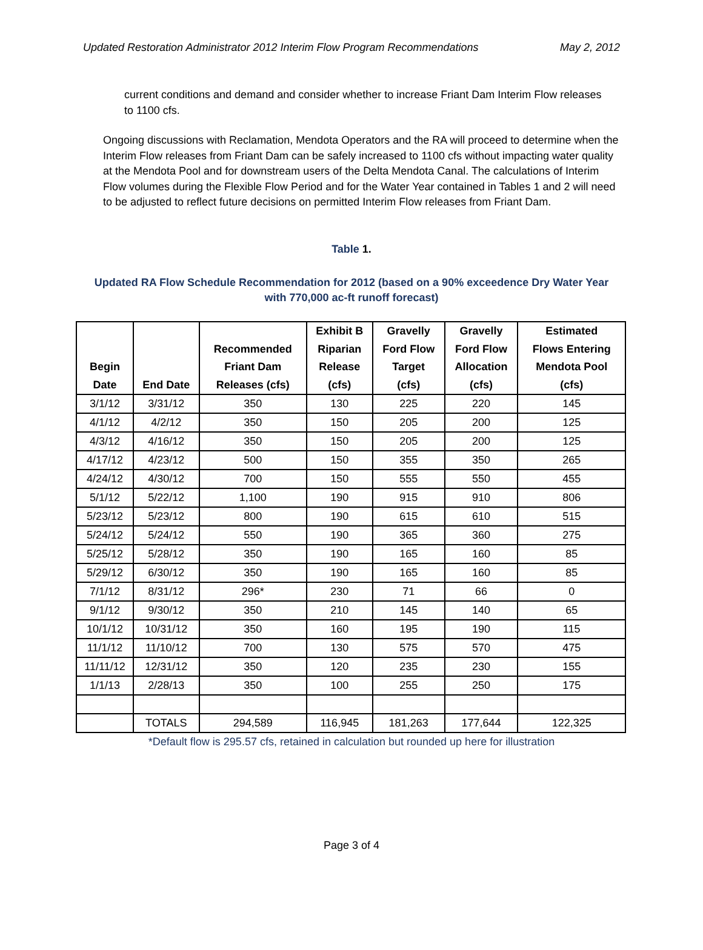Updated Restoration Administrator 2012 Interim Flow Program Recommendations May 2, 2012
current conditions and demand and consider whether to increase Friant Dam Interim Flow releases to 1100 cfs.
Ongoing discussions with Reclamation, Mendota Operators and the RA will proceed to determine when the Interim Flow releases from Friant Dam can be safely increased to 1100 cfs without impacting water quality at the Mendota Pool and for downstream users of the Delta Mendota Canal. The calculations of Interim Flow volumes during the Flexible Flow Period and for the Water Year contained in Tables 1 and 2 will need to be adjusted to reflect future decisions on permitted Interim Flow releases from Friant Dam.
Table 1.
Updated RA Flow Schedule Recommendation for 2012 (based on a 90% exceedence Dry Water Year with 770,000 ac-ft runoff forecast)
| Begin Date | End Date | Recommended Friant Dam Releases (cfs) | Exhibit B Riparian Release (cfs) | Gravelly Ford Flow Target (cfs) | Gravelly Ford Flow Allocation (cfs) | Estimated Flows Entering Mendota Pool (cfs) |
| --- | --- | --- | --- | --- | --- | --- |
| 3/1/12 | 3/31/12 | 350 | 130 | 225 | 220 | 145 |
| 4/1/12 | 4/2/12 | 350 | 150 | 205 | 200 | 125 |
| 4/3/12 | 4/16/12 | 350 | 150 | 205 | 200 | 125 |
| 4/17/12 | 4/23/12 | 500 | 150 | 355 | 350 | 265 |
| 4/24/12 | 4/30/12 | 700 | 150 | 555 | 550 | 455 |
| 5/1/12 | 5/22/12 | 1,100 | 190 | 915 | 910 | 806 |
| 5/23/12 | 5/23/12 | 800 | 190 | 615 | 610 | 515 |
| 5/24/12 | 5/24/12 | 550 | 190 | 365 | 360 | 275 |
| 5/25/12 | 5/28/12 | 350 | 190 | 165 | 160 | 85 |
| 5/29/12 | 6/30/12 | 350 | 190 | 165 | 160 | 85 |
| 7/1/12 | 8/31/12 | 296* | 230 | 71 | 66 | 0 |
| 9/1/12 | 9/30/12 | 350 | 210 | 145 | 140 | 65 |
| 10/1/12 | 10/31/12 | 350 | 160 | 195 | 190 | 115 |
| 11/1/12 | 11/10/12 | 700 | 130 | 575 | 570 | 475 |
| 11/11/12 | 12/31/12 | 350 | 120 | 235 | 230 | 155 |
| 1/1/13 | 2/28/13 | 350 | 100 | 255 | 250 | 175 |
| | TOTALS | 294,589 | 116,945 | 181,263 | 177,644 | 122,325 |
*Default flow is 295.57 cfs, retained in calculation but rounded up here for illustration
Page 3 of 4